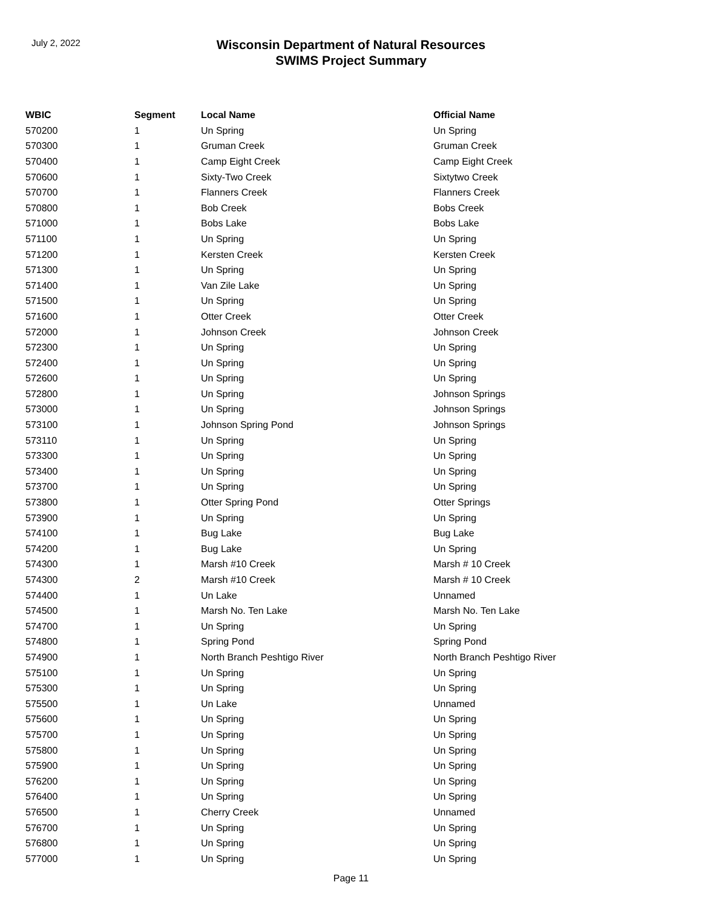July 2, 2022
Wisconsin Department of Natural Resources
SWIMS Project Summary
| WBIC | Segment | Local Name | Official Name |
| --- | --- | --- | --- |
| 570200 | 1 | Un Spring | Un Spring |
| 570300 | 1 | Gruman Creek | Gruman Creek |
| 570400 | 1 | Camp Eight Creek | Camp Eight Creek |
| 570600 | 1 | Sixty-Two Creek | Sixtytwo Creek |
| 570700 | 1 | Flanners Creek | Flanners Creek |
| 570800 | 1 | Bob Creek | Bobs Creek |
| 571000 | 1 | Bobs Lake | Bobs Lake |
| 571100 | 1 | Un Spring | Un Spring |
| 571200 | 1 | Kersten Creek | Kersten Creek |
| 571300 | 1 | Un Spring | Un Spring |
| 571400 | 1 | Van Zile Lake | Un Spring |
| 571500 | 1 | Un Spring | Un Spring |
| 571600 | 1 | Otter Creek | Otter Creek |
| 572000 | 1 | Johnson Creek | Johnson Creek |
| 572300 | 1 | Un Spring | Un Spring |
| 572400 | 1 | Un Spring | Un Spring |
| 572600 | 1 | Un Spring | Un Spring |
| 572800 | 1 | Un Spring | Johnson Springs |
| 573000 | 1 | Un Spring | Johnson Springs |
| 573100 | 1 | Johnson Spring Pond | Johnson Springs |
| 573110 | 1 | Un Spring | Un Spring |
| 573300 | 1 | Un Spring | Un Spring |
| 573400 | 1 | Un Spring | Un Spring |
| 573700 | 1 | Un Spring | Un Spring |
| 573800 | 1 | Otter Spring Pond | Otter Springs |
| 573900 | 1 | Un Spring | Un Spring |
| 574100 | 1 | Bug Lake | Bug Lake |
| 574200 | 1 | Bug Lake | Un Spring |
| 574300 | 1 | Marsh #10 Creek | Marsh # 10 Creek |
| 574300 | 2 | Marsh #10 Creek | Marsh # 10 Creek |
| 574400 | 1 | Un Lake | Unnamed |
| 574500 | 1 | Marsh No. Ten Lake | Marsh No. Ten Lake |
| 574700 | 1 | Un Spring | Un Spring |
| 574800 | 1 | Spring Pond | Spring Pond |
| 574900 | 1 | North Branch Peshtigo River | North Branch Peshtigo River |
| 575100 | 1 | Un Spring | Un Spring |
| 575300 | 1 | Un Spring | Un Spring |
| 575500 | 1 | Un Lake | Unnamed |
| 575600 | 1 | Un Spring | Un Spring |
| 575700 | 1 | Un Spring | Un Spring |
| 575800 | 1 | Un Spring | Un Spring |
| 575900 | 1 | Un Spring | Un Spring |
| 576200 | 1 | Un Spring | Un Spring |
| 576400 | 1 | Un Spring | Un Spring |
| 576500 | 1 | Cherry Creek | Unnamed |
| 576700 | 1 | Un Spring | Un Spring |
| 576800 | 1 | Un Spring | Un Spring |
| 577000 | 1 | Un Spring | Un Spring |
Page 11